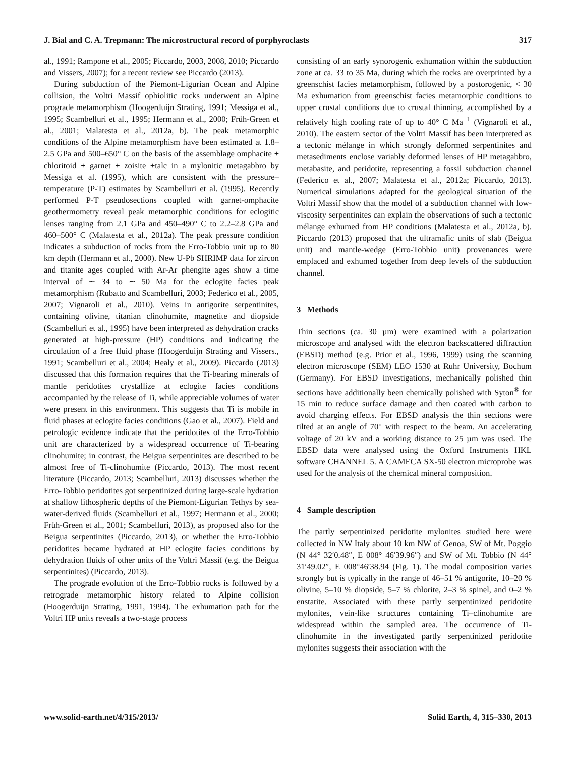J. Bial and C. A. Trepmann: The microstructural record of porphyroclasts 317
al., 1991; Rampone et al., 2005; Piccardo, 2003, 2008, 2010; Piccardo and Vissers, 2007); for a recent review see Piccardo (2013).
During subduction of the Piemont-Ligurian Ocean and Alpine collision, the Voltri Massif ophiolitic rocks underwent an Alpine prograde metamorphism (Hoogerduijn Strating, 1991; Messiga et al., 1995; Scambelluri et al., 1995; Hermann et al., 2000; Früh-Green et al., 2001; Malatesta et al., 2012a, b). The peak metamorphic conditions of the Alpine metamorphism have been estimated at 1.8–2.5 GPa and 500–650° C on the basis of the assemblage omphacite + chloritoid + garnet + zoisite ±talc in a mylonitic metagabbro by Messiga et al. (1995), which are consistent with the pressure–temperature (P-T) estimates by Scambelluri et al. (1995). Recently performed P-T pseudosections coupled with garnet-omphacite geothermometry reveal peak metamorphic conditions for eclogitic lenses ranging from 2.1 GPa and 450–490° C to 2.2–2.8 GPa and 460–500° C (Malatesta et al., 2012a). The peak pressure condition indicates a subduction of rocks from the Erro-Tobbio unit up to 80 km depth (Hermann et al., 2000). New U-Pb SHRIMP data for zircon and titanite ages coupled with Ar-Ar phengite ages show a time interval of ∼ 34 to ∼ 50 Ma for the eclogite facies peak metamorphism (Rubatto and Scambelluri, 2003; Federico et al., 2005, 2007; Vignaroli et al., 2010). Veins in antigorite serpentinites, containing olivine, titanian clinohumite, magnetite and diopside (Scambelluri et al., 1995) have been interpreted as dehydration cracks generated at high-pressure (HP) conditions and indicating the circulation of a free fluid phase (Hoogerduijn Strating and Vissers., 1991; Scambelluri et al., 2004; Healy et al., 2009). Piccardo (2013) discussed that this formation requires that the Ti-bearing minerals of mantle peridotites crystallize at eclogite facies conditions accompanied by the release of Ti, while appreciable volumes of water were present in this environment. This suggests that Ti is mobile in fluid phases at eclogite facies conditions (Gao et al., 2007). Field and petrologic evidence indicate that the peridotites of the Erro-Tobbio unit are characterized by a widespread occurrence of Ti-bearing clinohumite; in contrast, the Beigua serpentinites are described to be almost free of Ti-clinohumite (Piccardo, 2013). The most recent literature (Piccardo, 2013; Scambelluri, 2013) discusses whether the Erro-Tobbio peridotites got serpentinized during large-scale hydration at shallow lithospheric depths of the Piemont-Ligurian Tethys by sea-water-derived fluids (Scambelluri et al., 1997; Hermann et al., 2000; Früh-Green et al., 2001; Scambelluri, 2013), as proposed also for the Beigua serpentinites (Piccardo, 2013), or whether the Erro-Tobbio peridotites became hydrated at HP eclogite facies conditions by dehydration fluids of other units of the Voltri Massif (e.g. the Beigua serpentinites) (Piccardo, 2013).
The prograde evolution of the Erro-Tobbio rocks is followed by a retrograde metamorphic history related to Alpine collision (Hoogerduijn Strating, 1991, 1994). The exhumation path for the Voltri HP units reveals a two-stage process
consisting of an early synorogenic exhumation within the subduction zone at ca. 33 to 35 Ma, during which the rocks are overprinted by a greenschist facies metamorphism, followed by a postorogenic, < 30 Ma exhumation from greenschist facies metamorphic conditions to upper crustal conditions due to crustal thinning, accomplished by a relatively high cooling rate of up to 40° C Ma<sup>−1</sup> (Vignaroli et al., 2010). The eastern sector of the Voltri Massif has been interpreted as a tectonic mélange in which strongly deformed serpentinites and metasediments enclose variably deformed lenses of HP metagabbro, metabasite, and peridotite, representing a fossil subduction channel (Federico et al., 2007; Malatesta et al., 2012a; Piccardo, 2013). Numerical simulations adapted for the geological situation of the Voltri Massif show that the model of a subduction channel with low-viscosity serpentinites can explain the observations of such a tectonic mélange exhumed from HP conditions (Malatesta et al., 2012a, b). Piccardo (2013) proposed that the ultramafic units of slab (Beigua unit) and mantle-wedge (Erro-Tobbio unit) provenances were emplaced and exhumed together from deep levels of the subduction channel.
3 Methods
Thin sections (ca. 30 µm) were examined with a polarization microscope and analysed with the electron backscattered diffraction (EBSD) method (e.g. Prior et al., 1996, 1999) using the scanning electron microscope (SEM) LEO 1530 at Ruhr University, Bochum (Germany). For EBSD investigations, mechanically polished thin sections have additionally been chemically polished with Syton<sup>®</sup> for 15 min to reduce surface damage and then coated with carbon to avoid charging effects. For EBSD analysis the thin sections were tilted at an angle of 70° with respect to the beam. An accelerating voltage of 20 kV and a working distance to 25 µm was used. The EBSD data were analysed using the Oxford Instruments HKL software CHANNEL 5. A CAMECA SX-50 electron microprobe was used for the analysis of the chemical mineral composition.
4 Sample description
The partly serpentinized peridotite mylonites studied here were collected in NW Italy about 10 km NW of Genoa, SW of Mt. Poggio (N 44° 32′0.48″, E 008° 46′39.96″) and SW of Mt. Tobbio (N 44° 31′49.02″, E 008°46′38.94 (Fig. 1). The modal composition varies strongly but is typically in the range of 46–51 % antigorite, 10–20 % olivine, 5–10 % diopside, 5–7 % chlorite, 2–3 % spinel, and 0–2 % enstatite. Associated with these partly serpentinized peridotite mylonites, vein-like structures containing Ti–clinohumite are widespread within the sampled area. The occurrence of Ti-clinohumite in the investigated partly serpentinized peridotite mylonites suggests their association with the
www.solid-earth.net/4/315/2013/ Solid Earth, 4, 315–330, 2013